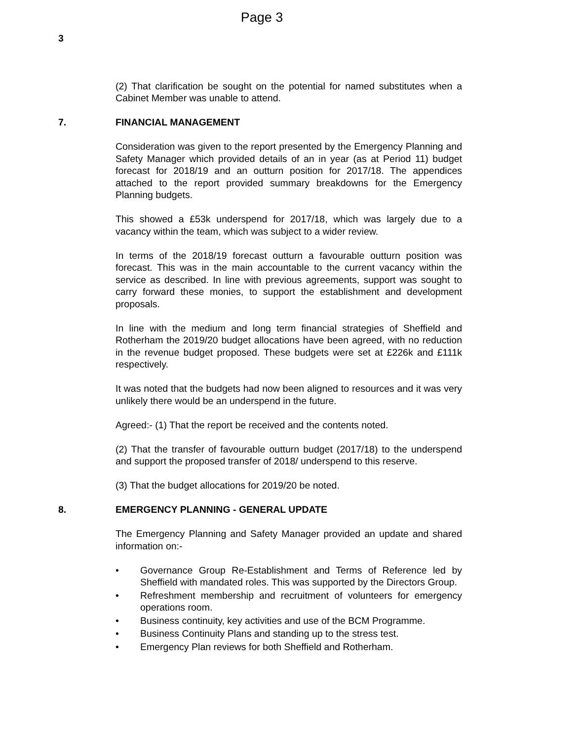Page 3
3
(2) That clarification be sought on the potential for named substitutes when a Cabinet Member was unable to attend.
7. FINANCIAL MANAGEMENT
Consideration was given to the report presented by the Emergency Planning and Safety Manager which provided details of an in year (as at Period 11) budget forecast for 2018/19 and an outturn position for 2017/18. The appendices attached to the report provided summary breakdowns for the Emergency Planning budgets.
This showed a £53k underspend for 2017/18, which was largely due to a vacancy within the team, which was subject to a wider review.
In terms of the 2018/19 forecast outturn a favourable outturn position was forecast. This was in the main accountable to the current vacancy within the service as described. In line with previous agreements, support was sought to carry forward these monies, to support the establishment and development proposals.
In line with the medium and long term financial strategies of Sheffield and Rotherham the 2019/20 budget allocations have been agreed, with no reduction in the revenue budget proposed. These budgets were set at £226k and £111k respectively.
It was noted that the budgets had now been aligned to resources and it was very unlikely there would be an underspend in the future.
Agreed:- (1) That the report be received and the contents noted.
(2) That the transfer of favourable outturn budget (2017/18) to the underspend and support the proposed transfer of 2018/ underspend to this reserve.
(3) That the budget allocations for 2019/20 be noted.
8. EMERGENCY PLANNING - GENERAL UPDATE
The Emergency Planning and Safety Manager provided an update and shared information on:-
• Governance Group Re-Establishment and Terms of Reference led by Sheffield with mandated roles. This was supported by the Directors Group.
• Refreshment membership and recruitment of volunteers for emergency operations room.
• Business continuity, key activities and use of the BCM Programme.
• Business Continuity Plans and standing up to the stress test.
• Emergency Plan reviews for both Sheffield and Rotherham.